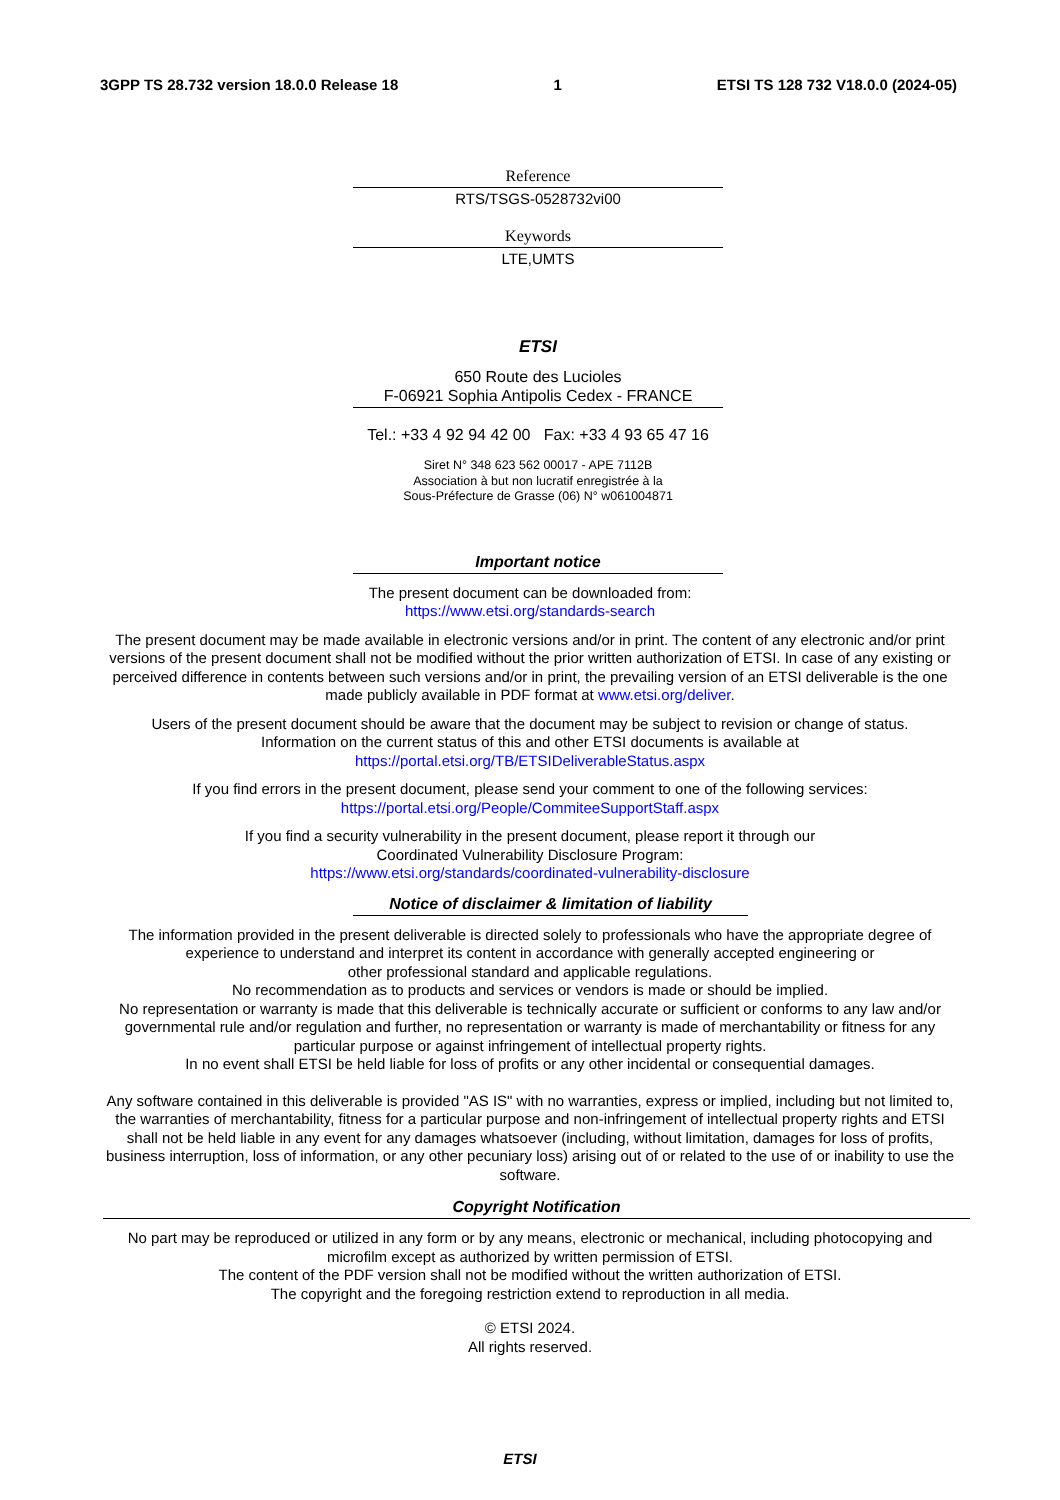3GPP TS 28.732 version 18.0.0 Release 18 1 ETSI TS 128 732 V18.0.0 (2024-05)
Reference
RTS/TSGS-0528732vi00
Keywords
LTE,UMTS
ETSI
650 Route des Lucioles
F-06921 Sophia Antipolis Cedex - FRANCE
Tel.: +33 4 92 94 42 00 Fax: +33 4 93 65 47 16
Siret N° 348 623 562 00017 - APE 7112B
Association à but non lucratif enregistrée à la
Sous-Préfecture de Grasse (06) N° w061004871
Important notice
The present document can be downloaded from:
https://www.etsi.org/standards-search
The present document may be made available in electronic versions and/or in print. The content of any electronic and/or print versions of the present document shall not be modified without the prior written authorization of ETSI. In case of any existing or perceived difference in contents between such versions and/or in print, the prevailing version of an ETSI deliverable is the one made publicly available in PDF format at www.etsi.org/deliver.
Users of the present document should be aware that the document may be subject to revision or change of status.
Information on the current status of this and other ETSI documents is available at
https://portal.etsi.org/TB/ETSIDeliverableStatus.aspx
If you find errors in the present document, please send your comment to one of the following services:
https://portal.etsi.org/People/CommiteeSupportStaff.aspx
If you find a security vulnerability in the present document, please report it through our
Coordinated Vulnerability Disclosure Program:
https://www.etsi.org/standards/coordinated-vulnerability-disclosure
Notice of disclaimer & limitation of liability
The information provided in the present deliverable is directed solely to professionals who have the appropriate degree of experience to understand and interpret its content in accordance with generally accepted engineering or
other professional standard and applicable regulations.
No recommendation as to products and services or vendors is made or should be implied.
No representation or warranty is made that this deliverable is technically accurate or sufficient or conforms to any law and/or governmental rule and/or regulation and further, no representation or warranty is made of merchantability or fitness for any particular purpose or against infringement of intellectual property rights.
In no event shall ETSI be held liable for loss of profits or any other incidental or consequential damages.
Any software contained in this deliverable is provided "AS IS" with no warranties, express or implied, including but not limited to, the warranties of merchantability, fitness for a particular purpose and non-infringement of intellectual property rights and ETSI shall not be held liable in any event for any damages whatsoever (including, without limitation, damages for loss of profits, business interruption, loss of information, or any other pecuniary loss) arising out of or related to the use of or inability to use the software.
Copyright Notification
No part may be reproduced or utilized in any form or by any means, electronic or mechanical, including photocopying and microfilm except as authorized by written permission of ETSI.
The content of the PDF version shall not be modified without the written authorization of ETSI.
The copyright and the foregoing restriction extend to reproduction in all media.
© ETSI 2024.
All rights reserved.
ETSI